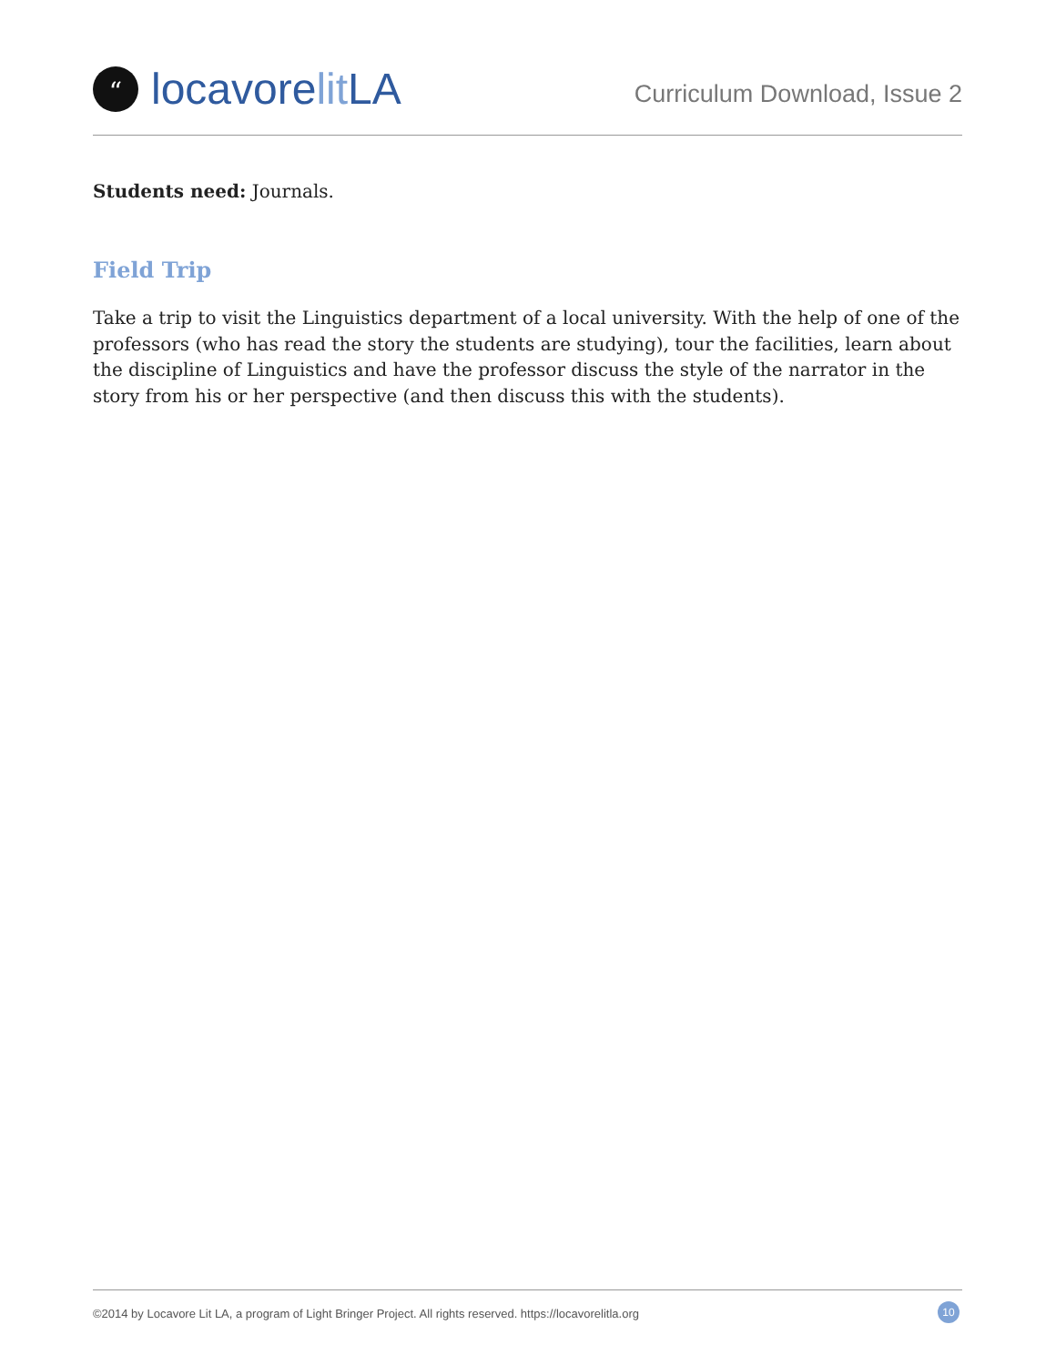“locavore lit LA
Curriculum Download, Issue 2
Students need: Journals.
Field Trip
Take a trip to visit the Linguistics department of a local university. With the help of one of the professors (who has read the story the students are studying), tour the facilities, learn about the discipline of Linguistics and have the professor discuss the style of the narrator in the story from his or her perspective (and then discuss this with the students).
©2014 by Locavore Lit LA, a program of Light Bringer Project. All rights reserved. https://locavorelitla.org 10